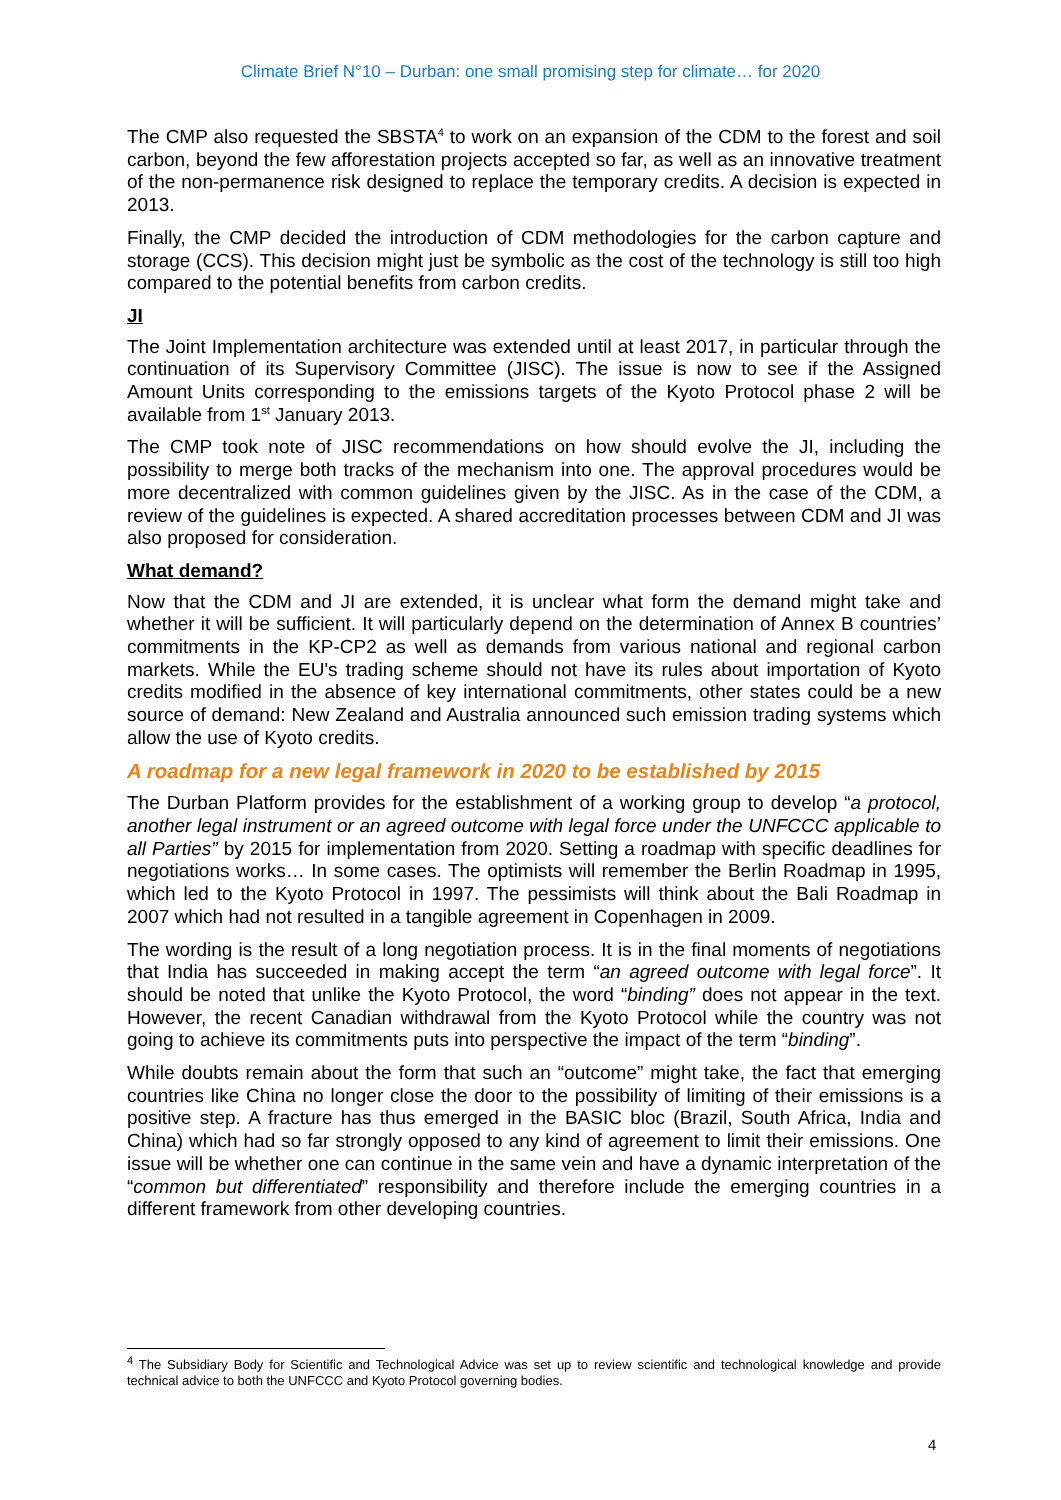Climate Brief N°10 – Durban: one small promising step for climate… for 2020
The CMP also requested the SBSTA<sup>4</sup> to work on an expansion of the CDM to the forest and soil carbon, beyond the few afforestation projects accepted so far, as well as an innovative treatment of the non-permanence risk designed to replace the temporary credits. A decision is expected in 2013.
Finally, the CMP decided the introduction of CDM methodologies for the carbon capture and storage (CCS). This decision might just be symbolic as the cost of the technology is still too high compared to the potential benefits from carbon credits.
JI
The Joint Implementation architecture was extended until at least 2017, in particular through the continuation of its Supervisory Committee (JISC). The issue is now to see if the Assigned Amount Units corresponding to the emissions targets of the Kyoto Protocol phase 2 will be available from 1<sup>st</sup> January 2013.
The CMP took note of JISC recommendations on how should evolve the JI, including the possibility to merge both tracks of the mechanism into one. The approval procedures would be more decentralized with common guidelines given by the JISC. As in the case of the CDM, a review of the guidelines is expected. A shared accreditation processes between CDM and JI was also proposed for consideration.
What demand?
Now that the CDM and JI are extended, it is unclear what form the demand might take and whether it will be sufficient. It will particularly depend on the determination of Annex B countries’ commitments in the KP-CP2 as well as demands from various national and regional carbon markets. While the EU's trading scheme should not have its rules about importation of Kyoto credits modified in the absence of key international commitments, other states could be a new source of demand: New Zealand and Australia announced such emission trading systems which allow the use of Kyoto credits.
A roadmap for a new legal framework in 2020 to be established by 2015
The Durban Platform provides for the establishment of a working group to develop “a protocol, another legal instrument or an agreed outcome with legal force under the UNFCCC applicable to all Parties” by 2015 for implementation from 2020. Setting a roadmap with specific deadlines for negotiations works… In some cases. The optimists will remember the Berlin Roadmap in 1995, which led to the Kyoto Protocol in 1997. The pessimists will think about the Bali Roadmap in 2007 which had not resulted in a tangible agreement in Copenhagen in 2009.
The wording is the result of a long negotiation process. It is in the final moments of negotiations that India has succeeded in making accept the term “an agreed outcome with legal force”. It should be noted that unlike the Kyoto Protocol, the word “binding” does not appear in the text. However, the recent Canadian withdrawal from the Kyoto Protocol while the country was not going to achieve its commitments puts into perspective the impact of the term “binding”.
While doubts remain about the form that such an “outcome” might take, the fact that emerging countries like China no longer close the door to the possibility of limiting of their emissions is a positive step. A fracture has thus emerged in the BASIC bloc (Brazil, South Africa, India and China) which had so far strongly opposed to any kind of agreement to limit their emissions. One issue will be whether one can continue in the same vein and have a dynamic interpretation of the “common but differentiated” responsibility and therefore include the emerging countries in a different framework from other developing countries.
<sup>4</sup> The Subsidiary Body for Scientific and Technological Advice was set up to review scientific and technological knowledge and provide technical advice to both the UNFCCC and Kyoto Protocol governing bodies.
4